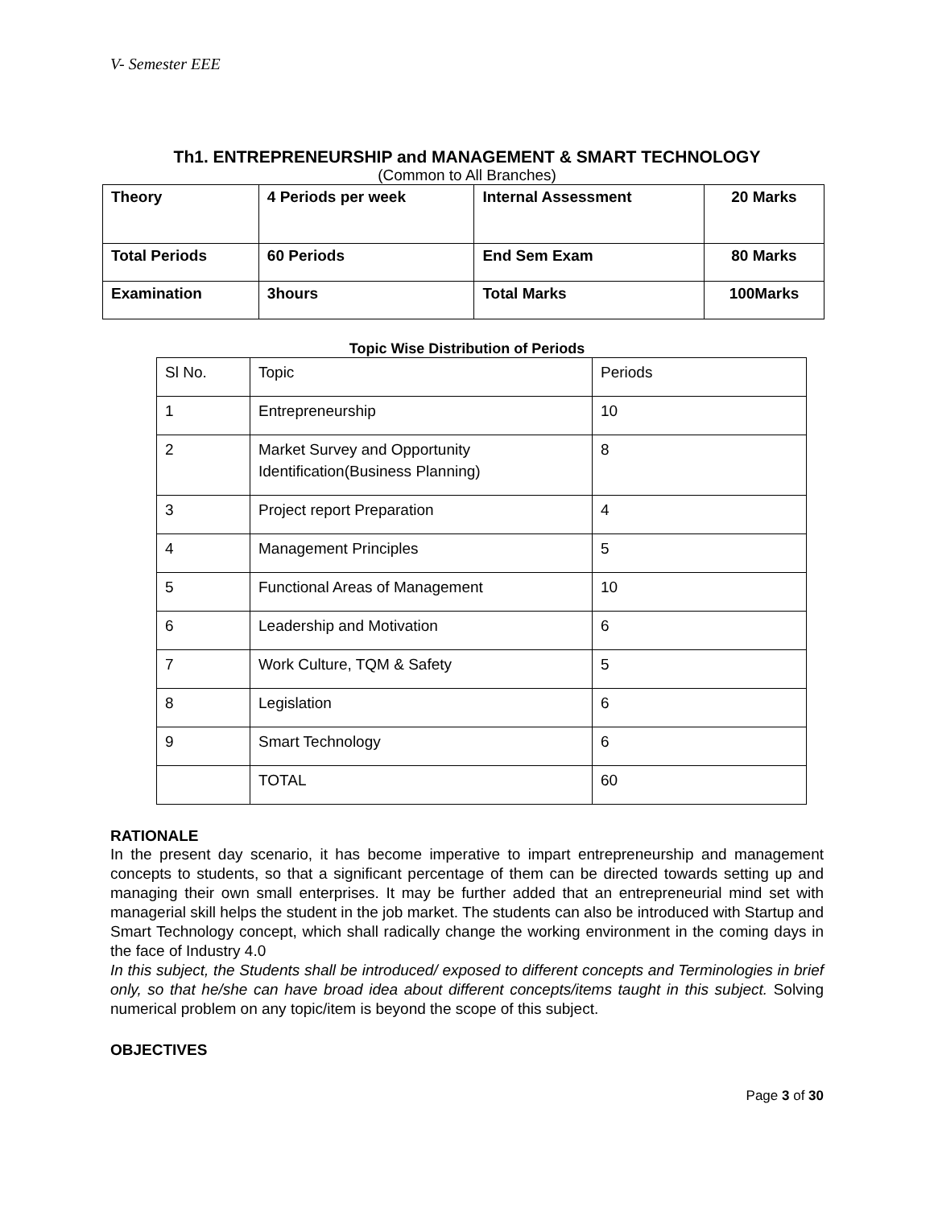V- Semester EEE
Th1. ENTREPRENEURSHIP and MANAGEMENT & SMART TECHNOLOGY
(Common to All Branches)
| Theory | 4 Periods per week | Internal Assessment | 20 Marks |
| Total Periods | 60 Periods | End Sem Exam | 80 Marks |
| Examination | 3hours | Total Marks | 100Marks |
Topic Wise Distribution of Periods
| Sl No. | Topic | Periods |
| --- | --- | --- |
| 1 | Entrepreneurship | 10 |
| 2 | Market Survey and Opportunity Identification(Business Planning) | 8 |
| 3 | Project report Preparation | 4 |
| 4 | Management Principles | 5 |
| 5 | Functional Areas of Management | 10 |
| 6 | Leadership and Motivation | 6 |
| 7 | Work Culture, TQM & Safety | 5 |
| 8 | Legislation | 6 |
| 9 | Smart Technology | 6 |
| | TOTAL | 60 |
RATIONALE
In the present day scenario, it has become imperative to impart entrepreneurship and management concepts to students, so that a significant percentage of them can be directed towards setting up and managing their own small enterprises. It may be further added that an entrepreneurial mind set with managerial skill helps the student in the job market. The students can also be introduced with Startup and Smart Technology concept, which shall radically change the working environment in the coming days in the face of Industry 4.0
In this subject, the Students shall be introduced/ exposed to different concepts and Terminologies in brief only, so that he/she can have broad idea about different concepts/items taught in this subject. Solving numerical problem on any topic/item is beyond the scope of this subject.
OBJECTIVES
Page 3 of 30